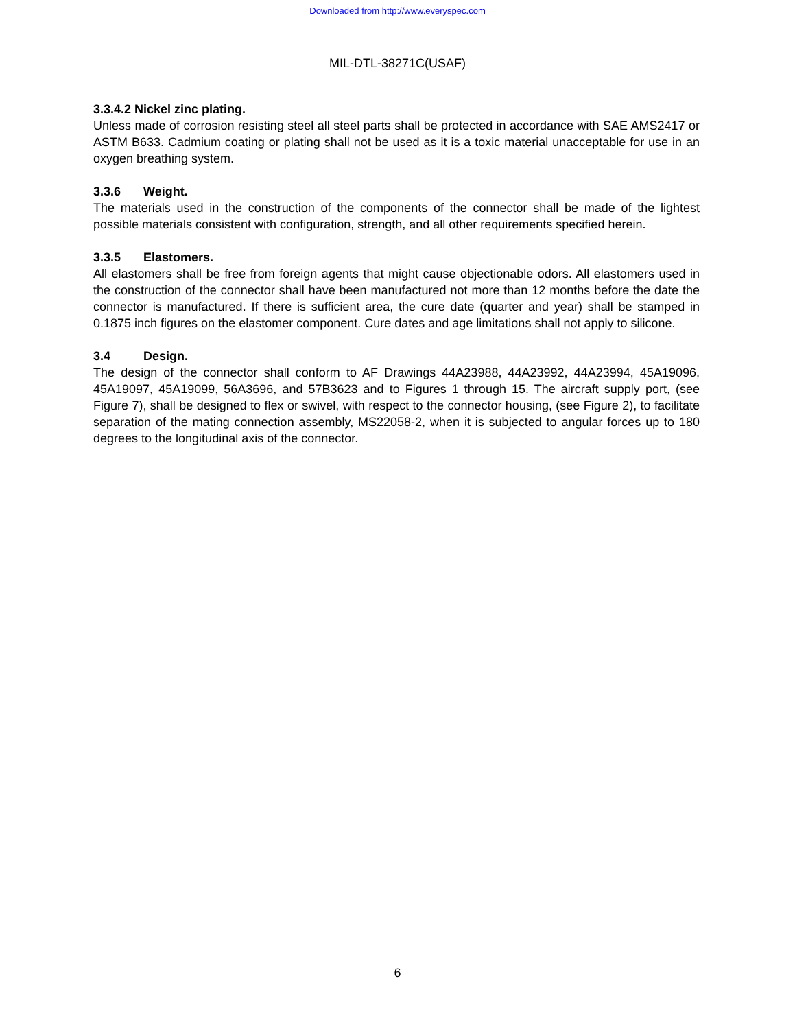Downloaded from http://www.everyspec.com
MIL-DTL-38271C(USAF)
3.3.4.2 Nickel zinc plating.
Unless made of corrosion resisting steel all steel parts shall be protected in accordance with SAE AMS2417 or ASTM B633. Cadmium coating or plating shall not be used as it is a toxic material unacceptable for use in an oxygen breathing system.
3.3.6 Weight.
The materials used in the construction of the components of the connector shall be made of the lightest possible materials consistent with configuration, strength, and all other requirements specified herein.
3.3.5 Elastomers.
All elastomers shall be free from foreign agents that might cause objectionable odors. All elastomers used in the construction of the connector shall have been manufactured not more than 12 months before the date the connector is manufactured. If there is sufficient area, the cure date (quarter and year) shall be stamped in 0.1875 inch figures on the elastomer component. Cure dates and age limitations shall not apply to silicone.
3.4 Design.
The design of the connector shall conform to AF Drawings 44A23988, 44A23992, 44A23994, 45A19096, 45A19097, 45A19099, 56A3696, and 57B3623 and to Figures 1 through 15. The aircraft supply port, (see Figure 7), shall be designed to flex or swivel, with respect to the connector housing, (see Figure 2), to facilitate separation of the mating connection assembly, MS22058-2, when it is subjected to angular forces up to 180 degrees to the longitudinal axis of the connector.
6